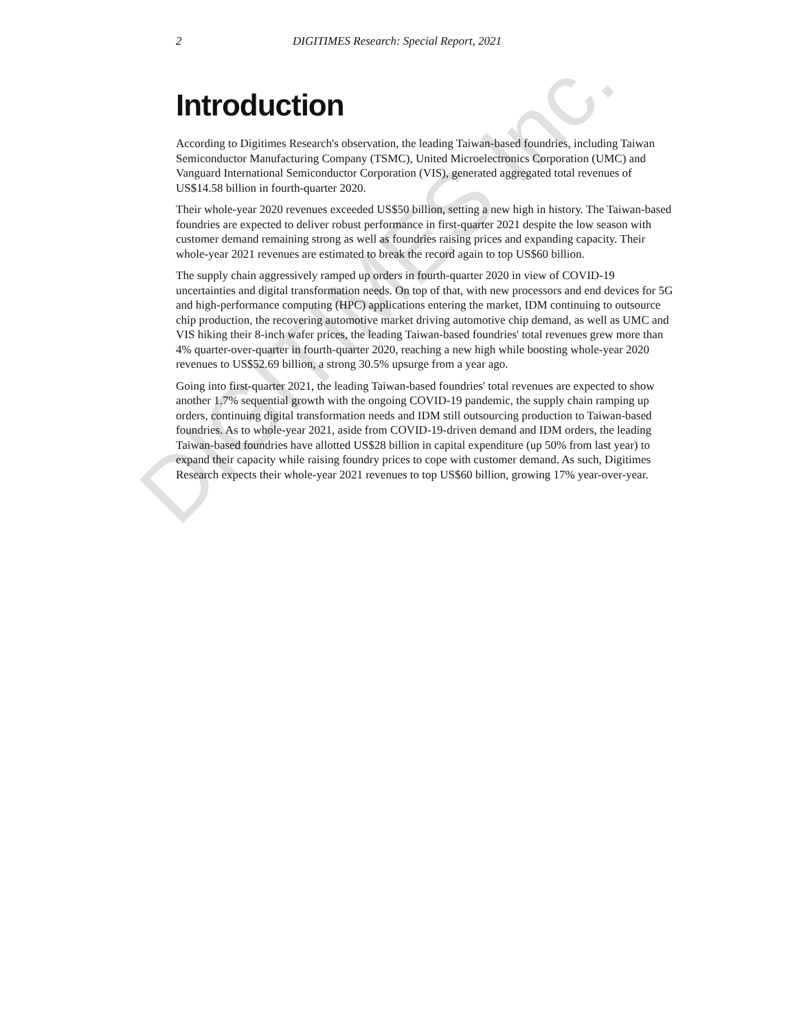DIGITIMES Inc.
2 DIGITIMES Research: Special Report, 2021
Introduction
According to Digitimes Research's observation, the leading Taiwan-based foundries, including Taiwan Semiconductor Manufacturing Company (TSMC), United Microelectronics Corporation (UMC) and Vanguard International Semiconductor Corporation (VIS), generated aggregated total revenues of US$14.58 billion in fourth-quarter 2020.
Their whole-year 2020 revenues exceeded US$50 billion, setting a new high in history. The Taiwan-based foundries are expected to deliver robust performance in first-quarter 2021 despite the low season with customer demand remaining strong as well as foundries raising prices and expanding capacity. Their whole-year 2021 revenues are estimated to break the record again to top US$60 billion.
The supply chain aggressively ramped up orders in fourth-quarter 2020 in view of COVID-19 uncertainties and digital transformation needs. On top of that, with new processors and end devices for 5G and high-performance computing (HPC) applications entering the market, IDM continuing to outsource chip production, the recovering automotive market driving automotive chip demand, as well as UMC and VIS hiking their 8-inch wafer prices, the leading Taiwan-based foundries' total revenues grew more than 4% quarter-over-quarter in fourth-quarter 2020, reaching a new high while boosting whole-year 2020 revenues to US$52.69 billion, a strong 30.5% upsurge from a year ago.
Going into first-quarter 2021, the leading Taiwan-based foundries' total revenues are expected to show another 1.7% sequential growth with the ongoing COVID-19 pandemic, the supply chain ramping up orders, continuing digital transformation needs and IDM still outsourcing production to Taiwan-based foundries. As to whole-year 2021, aside from COVID-19-driven demand and IDM orders, the leading Taiwan-based foundries have allotted US$28 billion in capital expenditure (up 50% from last year) to expand their capacity while raising foundry prices to cope with customer demand. As such, Digitimes Research expects their whole-year 2021 revenues to top US$60 billion, growing 17% year-over-year.